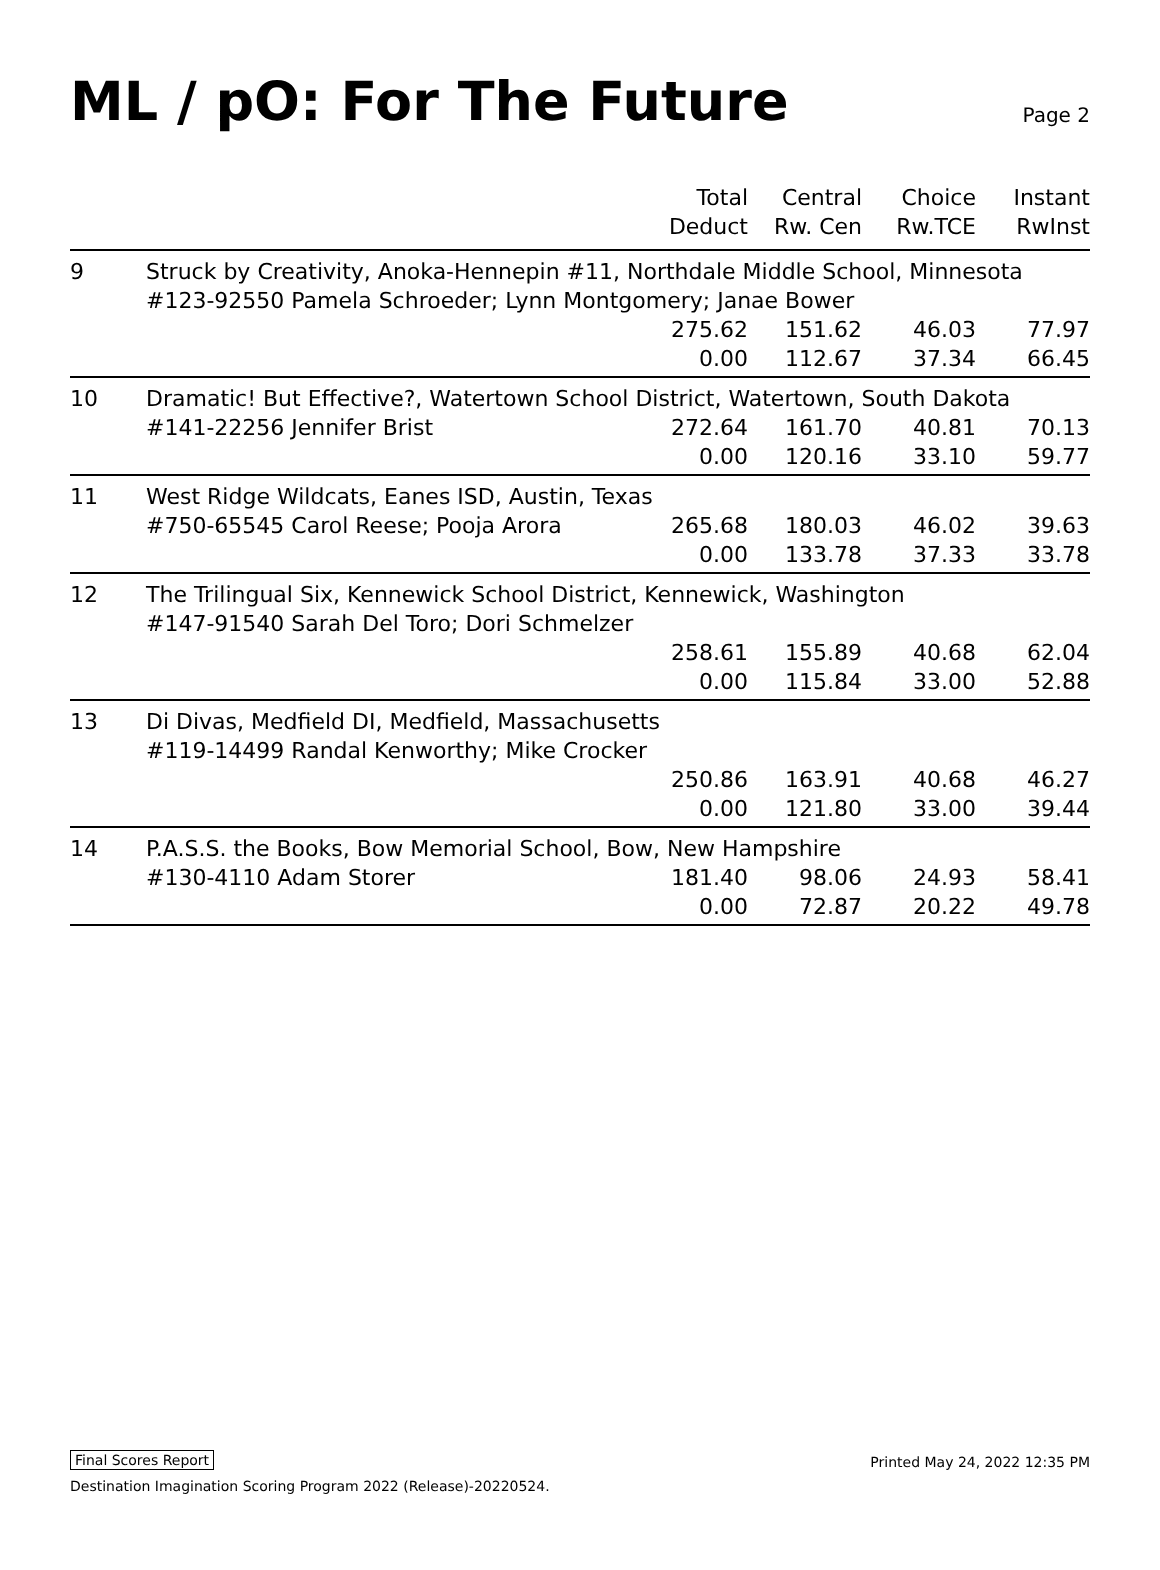ML / pO: For The Future
Page 2
| | | Total Deduct | Central Rw. Cen | Choice Rw.TCE | Instant RwInst |
| --- | --- | --- | --- | --- | --- |
| 9 | Struck by Creativity, Anoka-Hennepin #11, Northdale Middle School, Minnesota | | | | |
| | #123-92550 Pamela Schroeder; Lynn Montgomery; Janae Bower | | | | |
| | | 275.62 | 151.62 | 46.03 | 77.97 |
| | | 0.00 | 112.67 | 37.34 | 66.45 |
| 10 | Dramatic! But Effective?, Watertown School District, Watertown, South Dakota | | | | |
| | #141-22256 Jennifer Brist | 272.64 | 161.70 | 40.81 | 70.13 |
| | | 0.00 | 120.16 | 33.10 | 59.77 |
| 11 | West Ridge Wildcats, Eanes ISD, Austin, Texas | | | | |
| | #750-65545 Carol Reese; Pooja Arora | 265.68 | 180.03 | 46.02 | 39.63 |
| | | 0.00 | 133.78 | 37.33 | 33.78 |
| 12 | The Trilingual Six, Kennewick School District, Kennewick, Washington | | | | |
| | #147-91540 Sarah Del Toro; Dori Schmelzer | | | | |
| | | 258.61 | 155.89 | 40.68 | 62.04 |
| | | 0.00 | 115.84 | 33.00 | 52.88 |
| 13 | Di Divas, Medfield DI, Medfield, Massachusetts | | | | |
| | #119-14499 Randal Kenworthy; Mike Crocker | | | | |
| | | 250.86 | 163.91 | 40.68 | 46.27 |
| | | 0.00 | 121.80 | 33.00 | 39.44 |
| 14 | P.A.S.S. the Books, Bow Memorial School, Bow, New Hampshire | | | | |
| | #130-4110 Adam Storer | 181.40 | 98.06 | 24.93 | 58.41 |
| | | 0.00 | 72.87 | 20.22 | 49.78 |
Final Scores Report Printed May 24, 2022 12:35 PM
Destination Imagination Scoring Program 2022 (Release)-20220524.